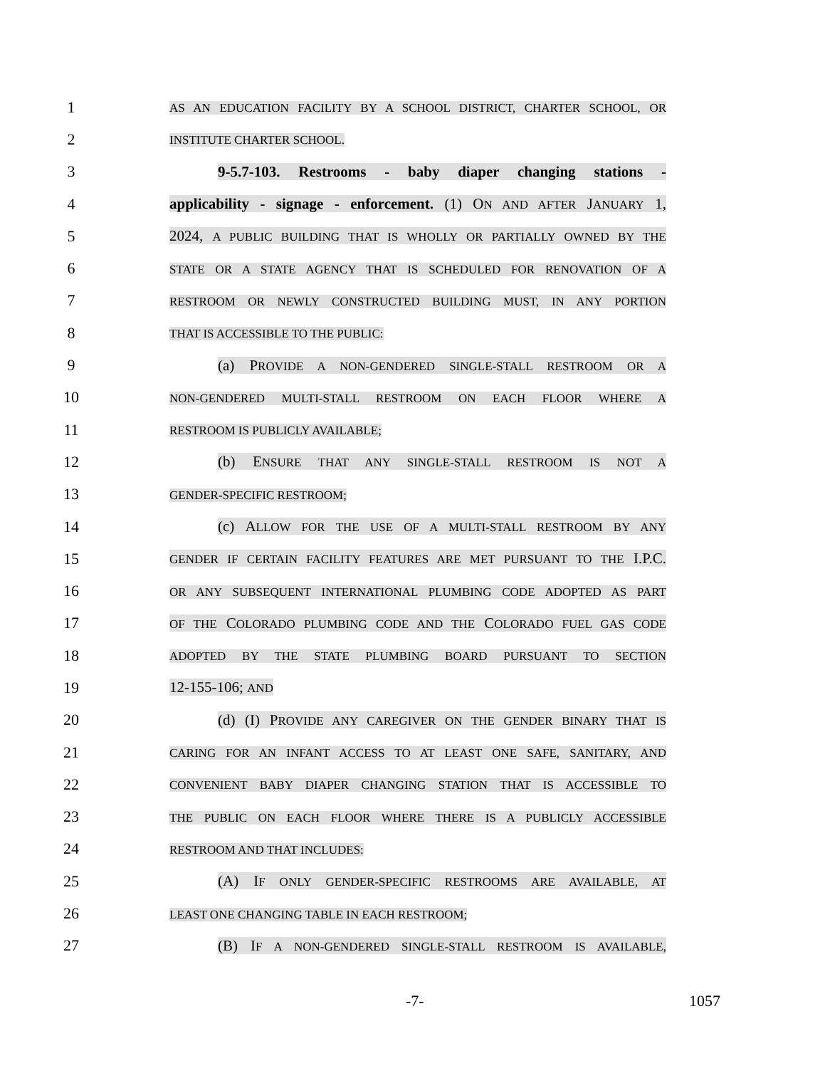1
AS AN EDUCATION FACILITY BY A SCHOOL DISTRICT, CHARTER SCHOOL, OR
2
INSTITUTE CHARTER SCHOOL.
3
9-5.7-103. Restrooms - baby diaper changing stations -
4
applicability - signage - enforcement. (1) ON AND AFTER JANUARY 1,
5
2024, A PUBLIC BUILDING THAT IS WHOLLY OR PARTIALLY OWNED BY THE
6
STATE OR A STATE AGENCY THAT IS SCHEDULED FOR RENOVATION OF A
7
RESTROOM OR NEWLY CONSTRUCTED BUILDING MUST, IN ANY PORTION
8
THAT IS ACCESSIBLE TO THE PUBLIC:
9
(a) PROVIDE A NON-GENDERED SINGLE-STALL RESTROOM OR A
10
NON-GENDERED MULTI-STALL RESTROOM ON EACH FLOOR WHERE A
11
RESTROOM IS PUBLICLY AVAILABLE;
12 (b) ENSURE THAT ANY SINGLE-STALL RESTROOM IS NOT A
13
GENDER-SPECIFIC RESTROOM;
14
(c) ALLOW FOR THE USE OF A MULTI-STALL RESTROOM BY ANY
15
GENDER IF CERTAIN FACILITY FEATURES ARE MET PURSUANT TO THE I.P.C.
16
OR ANY SUBSEQUENT INTERNATIONAL PLUMBING CODE ADOPTED AS PART
17
OF THE COLORADO PLUMBING CODE AND THE COLORADO FUEL GAS CODE
18
ADOPTED BY THE STATE PLUMBING BOARD PURSUANT TO SECTION
19 12-155-106; AND
20
(d) (I) PROVIDE ANY CAREGIVER ON THE GENDER BINARY THAT IS
21
CARING FOR AN INFANT ACCESS TO AT LEAST ONE SAFE, SANITARY, AND
22
CONVENIENT BABY DIAPER CHANGING STATION THAT IS ACCESSIBLE TO
23
THE PUBLIC ON EACH FLOOR WHERE THERE IS A PUBLICLY ACCESSIBLE
24
RESTROOM AND THAT INCLUDES:
25
(A) IF ONLY GENDER-SPECIFIC RESTROOMS ARE AVAILABLE, AT
26
LEAST ONE CHANGING TABLE IN EACH RESTROOM;
27
(B) IF A NON-GENDERED SINGLE-STALL RESTROOM IS AVAILABLE,
-7- 1057